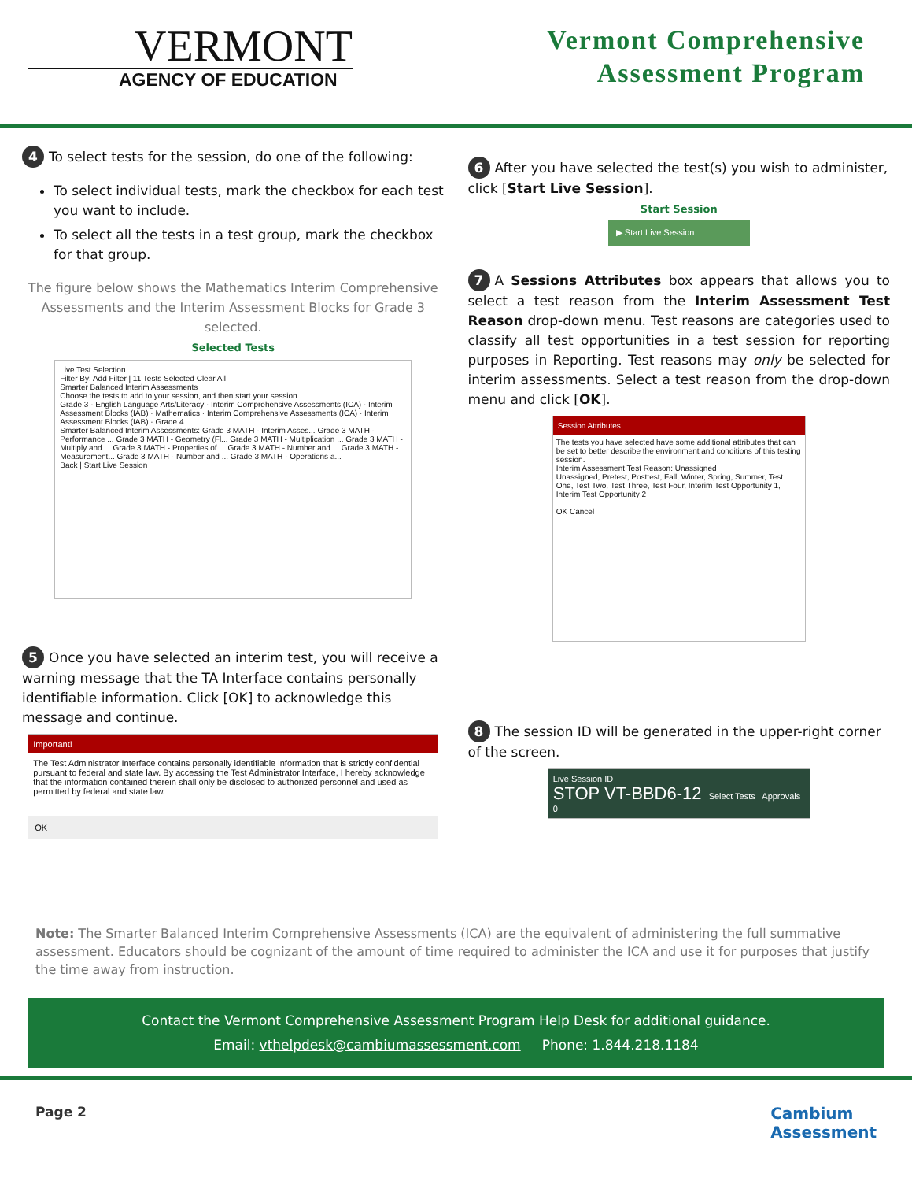VERMONT
AGENCY OF EDUCATION
Vermont Comprehensive
Assessment Program
4 To select tests for the session, do one of the following:
To select individual tests, mark the checkbox for each test you want to include.
To select all the tests in a test group, mark the checkbox for that group.
The figure below shows the Mathematics Interim Comprehensive Assessments and the Interim Assessment Blocks for Grade 3 selected.
Selected Tests
Live Test Selection
Filter By: Add Filter | 11 Tests Selected Clear All
Smarter Balanced Interim Assessments
Choose the tests to add to your session, and then start your session.
Grade 3 · English Language Arts/Literacy · Interim Comprehensive Assessments (ICA) · Interim Assessment Blocks (IAB) · Mathematics · Interim Comprehensive Assessments (ICA) · Interim Assessment Blocks (IAB) · Grade 4
Smarter Balanced Interim Assessments: Grade 3 MATH - Interim Asses... Grade 3 MATH - Performance ... Grade 3 MATH - Geometry (Fl... Grade 3 MATH - Multiplication ... Grade 3 MATH - Multiply and ... Grade 3 MATH - Properties of ... Grade 3 MATH - Number and ... Grade 3 MATH - Measurement... Grade 3 MATH - Number and ... Grade 3 MATH - Operations a...
Back | Start Live Session
5 Once you have selected an interim test, you will receive a warning message that the TA Interface contains personally identifiable information. Click [OK] to acknowledge this message and continue.
Important!
The Test Administrator Interface contains personally identifiable information that is strictly confidential pursuant to federal and state law. By accessing the Test Administrator Interface, I hereby acknowledge that the information contained therein shall only be disclosed to authorized personnel and used as permitted by federal and state law.
OK
6 After you have selected the test(s) you wish to administer, click [Start Live Session].
Start Session
▶ Start Live Session
7 A Sessions Attributes box appears that allows you to select a test reason from the Interim Assessment Test Reason drop-down menu. Test reasons are categories used to classify all test opportunities in a test session for reporting purposes in Reporting. Test reasons may only be selected for interim assessments. Select a test reason from the drop-down menu and click [OK].
Session Attributes
The tests you have selected have some additional attributes that can be set to better describe the environment and conditions of this testing session.
Interim Assessment Test Reason: Unassigned
Unassigned, Pretest, Posttest, Fall, Winter, Spring, Summer, Test One, Test Two, Test Three, Test Four, Interim Test Opportunity 1, Interim Test Opportunity 2
OK Cancel
8 The session ID will be generated in the upper-right corner of the screen.
Live Session ID
STOP VT-BBD6-12 Select Tests Approvals 0
Note: The Smarter Balanced Interim Comprehensive Assessments (ICA) are the equivalent of administering the full summative assessment. Educators should be cognizant of the amount of time required to administer the ICA and use it for purposes that justify the time away from instruction.
Contact the Vermont Comprehensive Assessment Program Help Desk for additional guidance.
Email: vthelpdesk@cambiumassessment.com Phone: 1.844.218.1184
Page 2 Cambium
Assessment